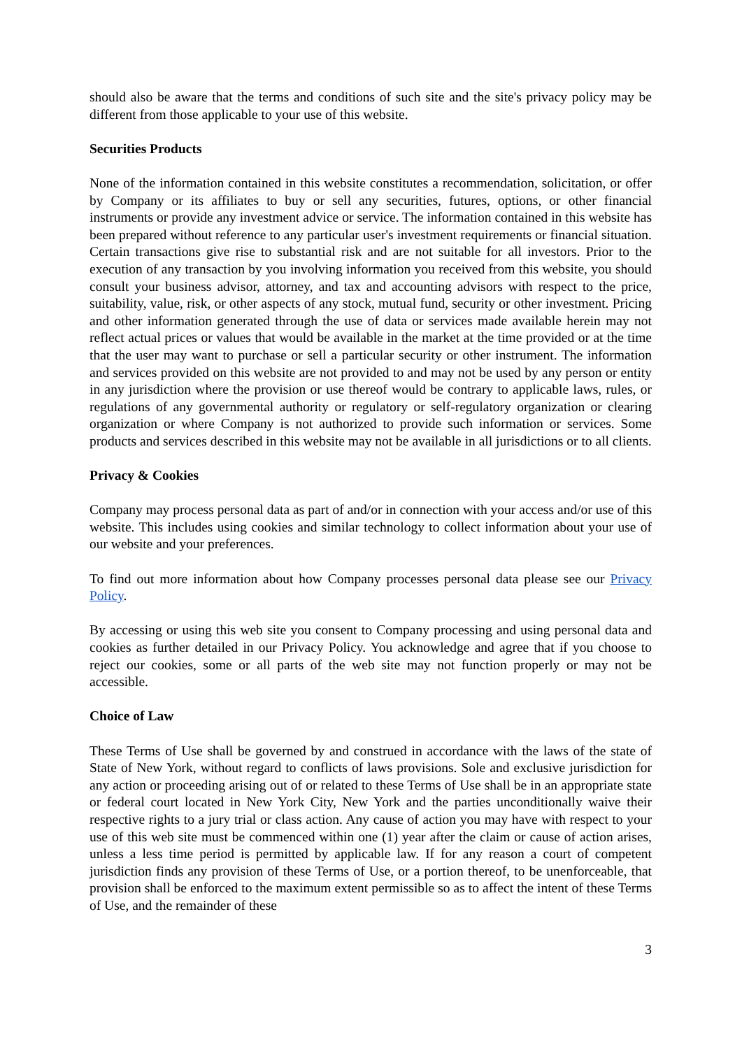should also be aware that the terms and conditions of such site and the site's privacy policy may be different from those applicable to your use of this website.
Securities Products
None of the information contained in this website constitutes a recommendation, solicitation, or offer by Company or its affiliates to buy or sell any securities, futures, options, or other financial instruments or provide any investment advice or service. The information contained in this website has been prepared without reference to any particular user's investment requirements or financial situation. Certain transactions give rise to substantial risk and are not suitable for all investors. Prior to the execution of any transaction by you involving information you received from this website, you should consult your business advisor, attorney, and tax and accounting advisors with respect to the price, suitability, value, risk, or other aspects of any stock, mutual fund, security or other investment. Pricing and other information generated through the use of data or services made available herein may not reflect actual prices or values that would be available in the market at the time provided or at the time that the user may want to purchase or sell a particular security or other instrument. The information and services provided on this website are not provided to and may not be used by any person or entity in any jurisdiction where the provision or use thereof would be contrary to applicable laws, rules, or regulations of any governmental authority or regulatory or self-regulatory organization or clearing organization or where Company is not authorized to provide such information or services. Some products and services described in this website may not be available in all jurisdictions or to all clients.
Privacy & Cookies
Company may process personal data as part of and/or in connection with your access and/or use of this website. This includes using cookies and similar technology to collect information about your use of our website and your preferences.
To find out more information about how Company processes personal data please see our Privacy Policy.
By accessing or using this web site you consent to Company processing and using personal data and cookies as further detailed in our Privacy Policy. You acknowledge and agree that if you choose to reject our cookies, some or all parts of the web site may not function properly or may not be accessible.
Choice of Law
These Terms of Use shall be governed by and construed in accordance with the laws of the state of State of New York, without regard to conflicts of laws provisions. Sole and exclusive jurisdiction for any action or proceeding arising out of or related to these Terms of Use shall be in an appropriate state or federal court located in New York City, New York and the parties unconditionally waive their respective rights to a jury trial or class action. Any cause of action you may have with respect to your use of this web site must be commenced within one (1) year after the claim or cause of action arises, unless a less time period is permitted by applicable law. If for any reason a court of competent jurisdiction finds any provision of these Terms of Use, or a portion thereof, to be unenforceable, that provision shall be enforced to the maximum extent permissible so as to affect the intent of these Terms of Use, and the remainder of these
3